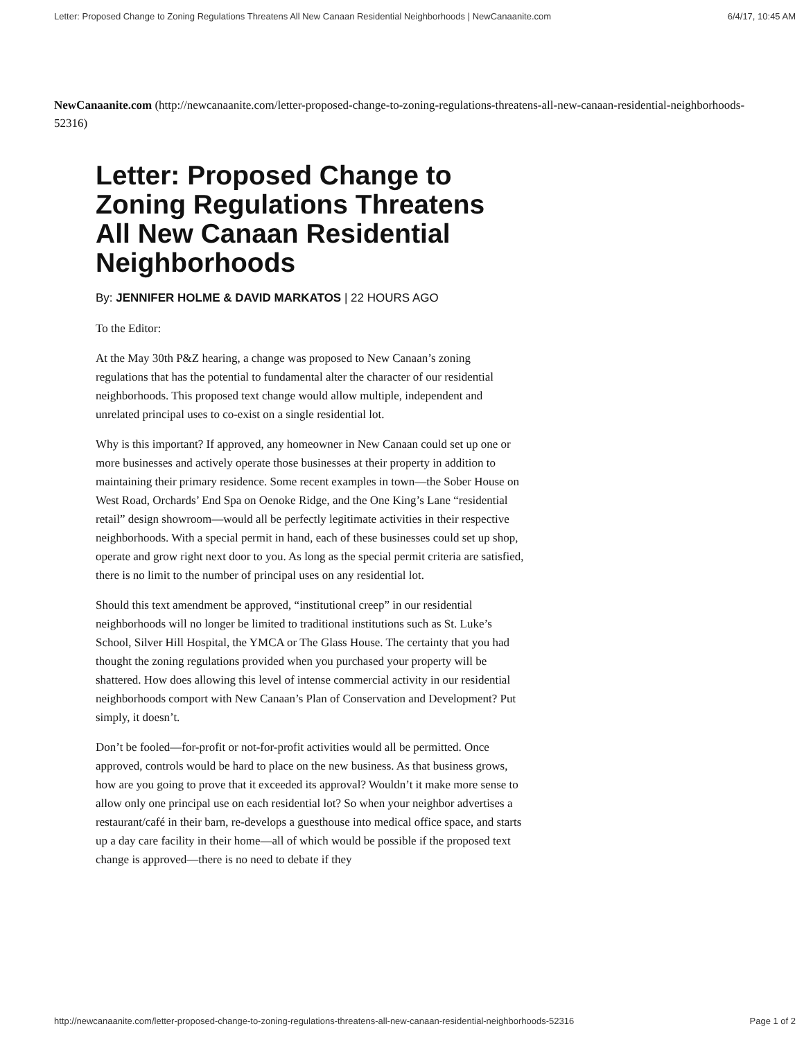Letter: Proposed Change to Zoning Regulations Threatens All New Canaan Residential Neighborhoods | NewCanaanite.com 6/4/17, 10:45 AM
NewCanaanite.com (http://newcanaanite.com/letter-proposed-change-to-zoning-regulations-threatens-all-new-canaan-residential-neighborhoods-52316)
Letter: Proposed Change to Zoning Regulations Threatens All New Canaan Residential Neighborhoods
By: JENNIFER HOLME & DAVID MARKATOS | 22 HOURS AGO
To the Editor:
At the May 30th P&Z hearing, a change was proposed to New Canaan’s zoning regulations that has the potential to fundamental alter the character of our residential neighborhoods. This proposed text change would allow multiple, independent and unrelated principal uses to co-exist on a single residential lot.
Why is this important? If approved, any homeowner in New Canaan could set up one or more businesses and actively operate those businesses at their property in addition to maintaining their primary residence. Some recent examples in town—the Sober House on West Road, Orchards’ End Spa on Oenoke Ridge, and the One King’s Lane “residential retail” design showroom—would all be perfectly legitimate activities in their respective neighborhoods. With a special permit in hand, each of these businesses could set up shop, operate and grow right next door to you. As long as the special permit criteria are satisfied, there is no limit to the number of principal uses on any residential lot.
Should this text amendment be approved, “institutional creep” in our residential neighborhoods will no longer be limited to traditional institutions such as St. Luke’s School, Silver Hill Hospital, the YMCA or The Glass House. The certainty that you had thought the zoning regulations provided when you purchased your property will be shattered. How does allowing this level of intense commercial activity in our residential neighborhoods comport with New Canaan’s Plan of Conservation and Development? Put simply, it doesn’t.
Don’t be fooled—for-profit or not-for-profit activities would all be permitted. Once approved, controls would be hard to place on the new business. As that business grows, how are you going to prove that it exceeded its approval? Wouldn’t it make more sense to allow only one principal use on each residential lot? So when your neighbor advertises a restaurant/café in their barn, re-develops a guesthouse into medical office space, and starts up a day care facility in their home—all of which would be possible if the proposed text change is approved—there is no need to debate if they
http://newcanaanite.com/letter-proposed-change-to-zoning-regulations-threatens-all-new-canaan-residential-neighborhoods-52316 Page 1 of 2